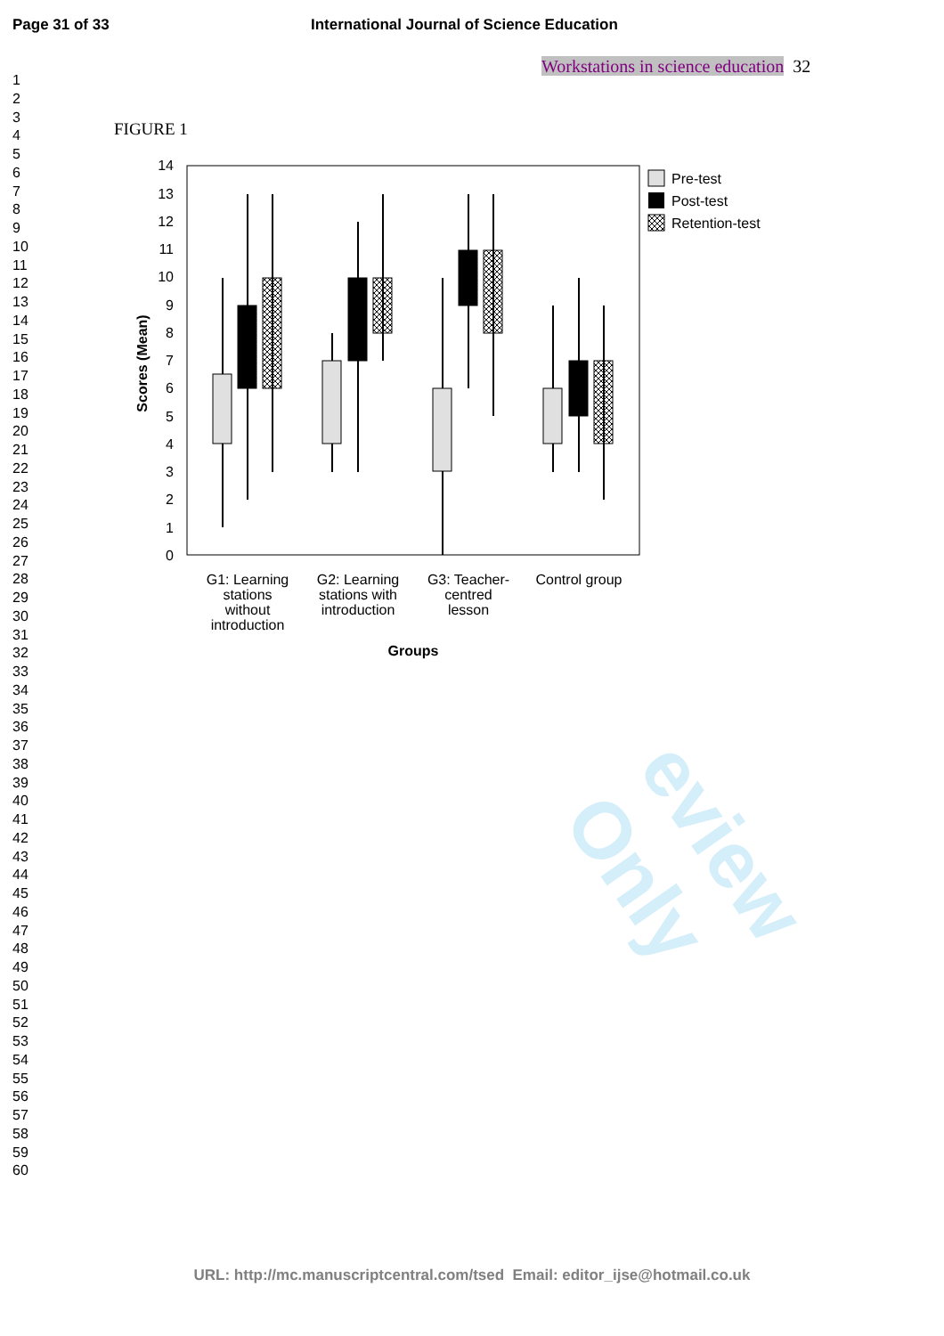eview Only
Page 31 of 33 International Journal of Science Education
Workstations in science education 32
1
2
3
4
5
6
7
8
9
10
11
12
13
14
15
16
17
18
19
20
21
22
23
24
25
26
27
28
29
30
31
32
33
34
35
36
37
38
39
40
41
42
43
44
45
46
47
48
49
50
51
52
53
54
55
56
57
58
59
60
FIGURE 1
0
1
2
3
4
5
6
7
8
9
10
11
12
13
14
Scores (Mean)
G1: Learning
stations
without
introduction
G2: Learning
stations with
introduction
G3: Teacher-
centred
lesson
Control group
Groups
Pre-test
Post-test
Retention-test
URL: http://mc.manuscriptcentral.com/tsed Email: editor_ijse@hotmail.co.uk